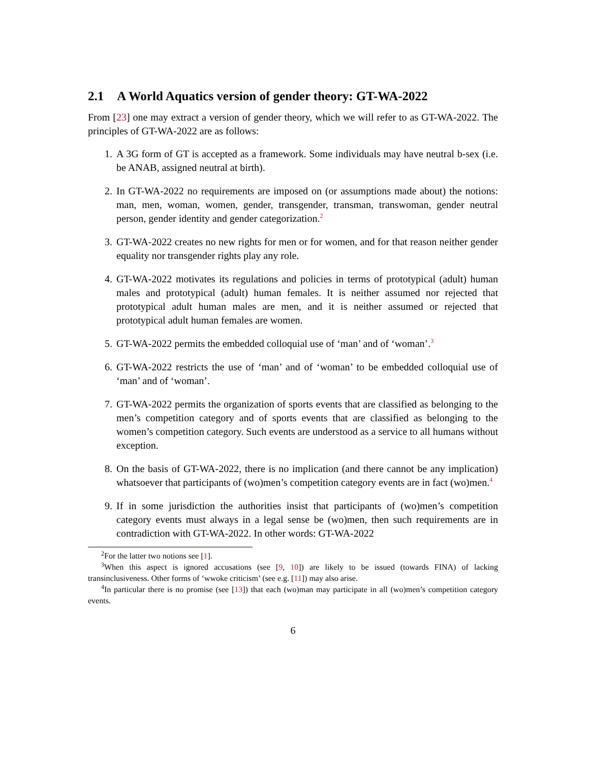2.1 A World Aquatics version of gender theory: GT-WA-2022
From [23] one may extract a version of gender theory, which we will refer to as GT-WA-2022. The principles of GT-WA-2022 are as follows:
1. A 3G form of GT is accepted as a framework. Some individuals may have neutral b-sex (i.e. be ANAB, assigned neutral at birth).
2. In GT-WA-2022 no requirements are imposed on (or assumptions made about) the notions: man, men, woman, women, gender, transgender, transman, transwoman, gender neutral person, gender identity and gender categorization.<sup>2</sup>
3. GT-WA-2022 creates no new rights for men or for women, and for that reason neither gender equality nor transgender rights play any role.
4. GT-WA-2022 motivates its regulations and policies in terms of prototypical (adult) human males and prototypical (adult) human females. It is neither assumed nor rejected that prototypical adult human males are men, and it is neither assumed or rejected that prototypical adult human females are women.
5. GT-WA-2022 permits the embedded colloquial use of ‘man’ and of ‘woman’.<sup>3</sup>
6. GT-WA-2022 restricts the use of ‘man’ and of ‘woman’ to be embedded colloquial use of ‘man’ and of ‘woman’.
7. GT-WA-2022 permits the organization of sports events that are classified as belonging to the men’s competition category and of sports events that are classified as belonging to the women’s competition category. Such events are understood as a service to all humans without exception.
8. On the basis of GT-WA-2022, there is no implication (and there cannot be any implication) whatsoever that participants of (wo)men’s competition category events are in fact (wo)men.<sup>4</sup>
9. If in some jurisdiction the authorities insist that participants of (wo)men’s competition category events must always in a legal sense be (wo)men, then such requirements are in contradiction with GT-WA-2022. In other words: GT-WA-2022
<sup>2</sup> For the latter two notions see [1].
<sup>3</sup> When this aspect is ignored accusations (see [9, 10]) are likely to be issued (towards FINA) of lacking transinclusiveness. Other forms of ‘wwoke criticism’ (see e.g. [11]) may also arise.
<sup>4</sup> In particular there is no promise (see [13]) that each (wo)man may participate in all (wo)men’s competition category events.
6